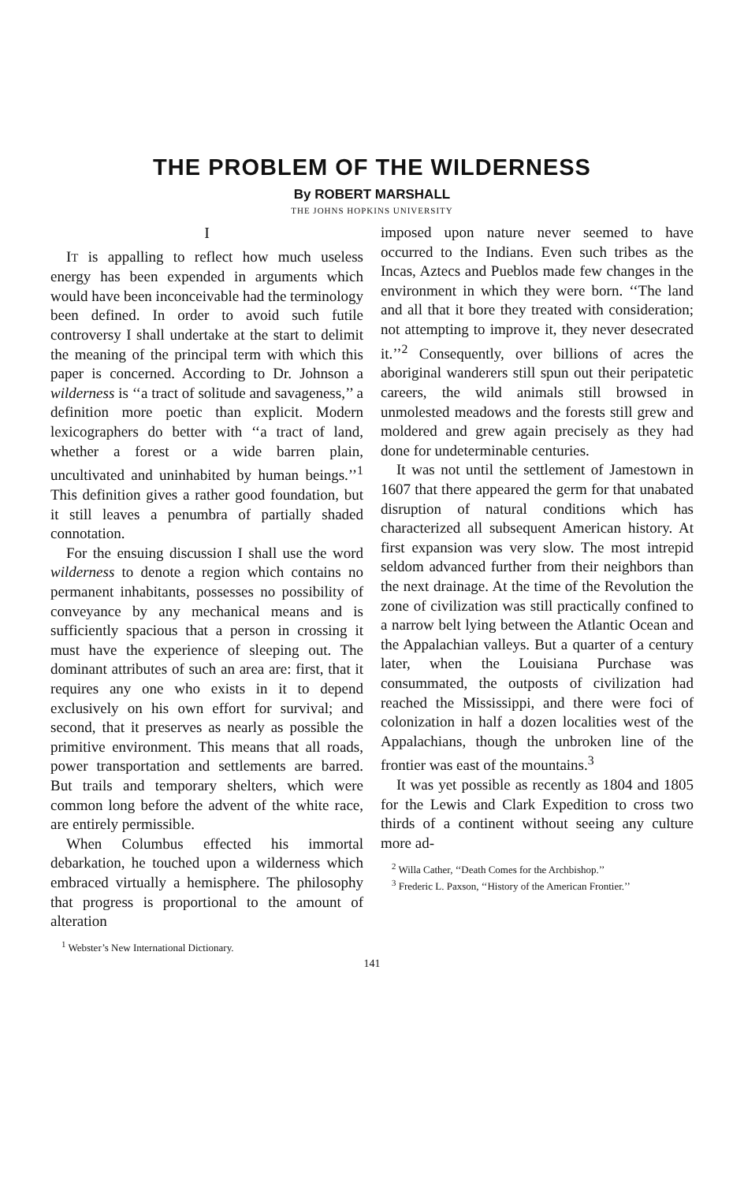THE PROBLEM OF THE WILDERNESS
By ROBERT MARSHALL
THE JOHNS HOPKINS UNIVERSITY
I
IT is appalling to reflect how much useless energy has been expended in arguments which would have been inconceivable had the terminology been defined. In order to avoid such futile controversy I shall undertake at the start to delimit the meaning of the principal term with which this paper is concerned. According to Dr. Johnson a wilderness is ‘‘a tract of solitude and savageness,’’ a definition more poetic than explicit. Modern lexicographers do better with ‘‘a tract of land, whether a forest or a wide barren plain, uncultivated and uninhabited by human beings.’’<sup>1</sup> This definition gives a rather good foundation, but it still leaves a penumbra of partially shaded connotation.
For the ensuing discussion I shall use the word wilderness to denote a region which contains no permanent inhabitants, possesses no possibility of conveyance by any mechanical means and is sufficiently spacious that a person in crossing it must have the experience of sleeping out. The dominant attributes of such an area are: first, that it requires any one who exists in it to depend exclusively on his own effort for survival; and second, that it preserves as nearly as possible the primitive environment. This means that all roads, power transportation and settlements are barred. But trails and temporary shelters, which were common long before the advent of the white race, are entirely permissible.
When Columbus effected his immortal debarkation, he touched upon a wilderness which embraced virtually a hemisphere. The philosophy that progress is proportional to the amount of alteration
<sup>1</sup> Webster’s New International Dictionary.
imposed upon nature never seemed to have occurred to the Indians. Even such tribes as the Incas, Aztecs and Pueblos made few changes in the environment in which they were born. ‘‘The land and all that it bore they treated with consideration; not attempting to improve it, they never desecrated it.’’<sup>2</sup> Consequently, over billions of acres the aboriginal wanderers still spun out their peripatetic careers, the wild animals still browsed in unmolested meadows and the forests still grew and moldered and grew again precisely as they had done for undeterminable centuries.
It was not until the settlement of Jamestown in 1607 that there appeared the germ for that unabated disruption of natural conditions which has characterized all subsequent American history. At first expansion was very slow. The most intrepid seldom advanced further from their neighbors than the next drainage. At the time of the Revolution the zone of civilization was still practically confined to a narrow belt lying between the Atlantic Ocean and the Appalachian valleys. But a quarter of a century later, when the Louisiana Purchase was consummated, the outposts of civilization had reached the Mississippi, and there were foci of colonization in half a dozen localities west of the Appalachians, though the unbroken line of the frontier was east of the mountains.<sup>3</sup>
It was yet possible as recently as 1804 and 1805 for the Lewis and Clark Expedition to cross two thirds of a continent without seeing any culture more ad-
<sup>2</sup> Willa Cather, ‘‘Death Comes for the Archbishop.’’
<sup>3</sup> Frederic L. Paxson, ‘‘History of the American Frontier.’’
141